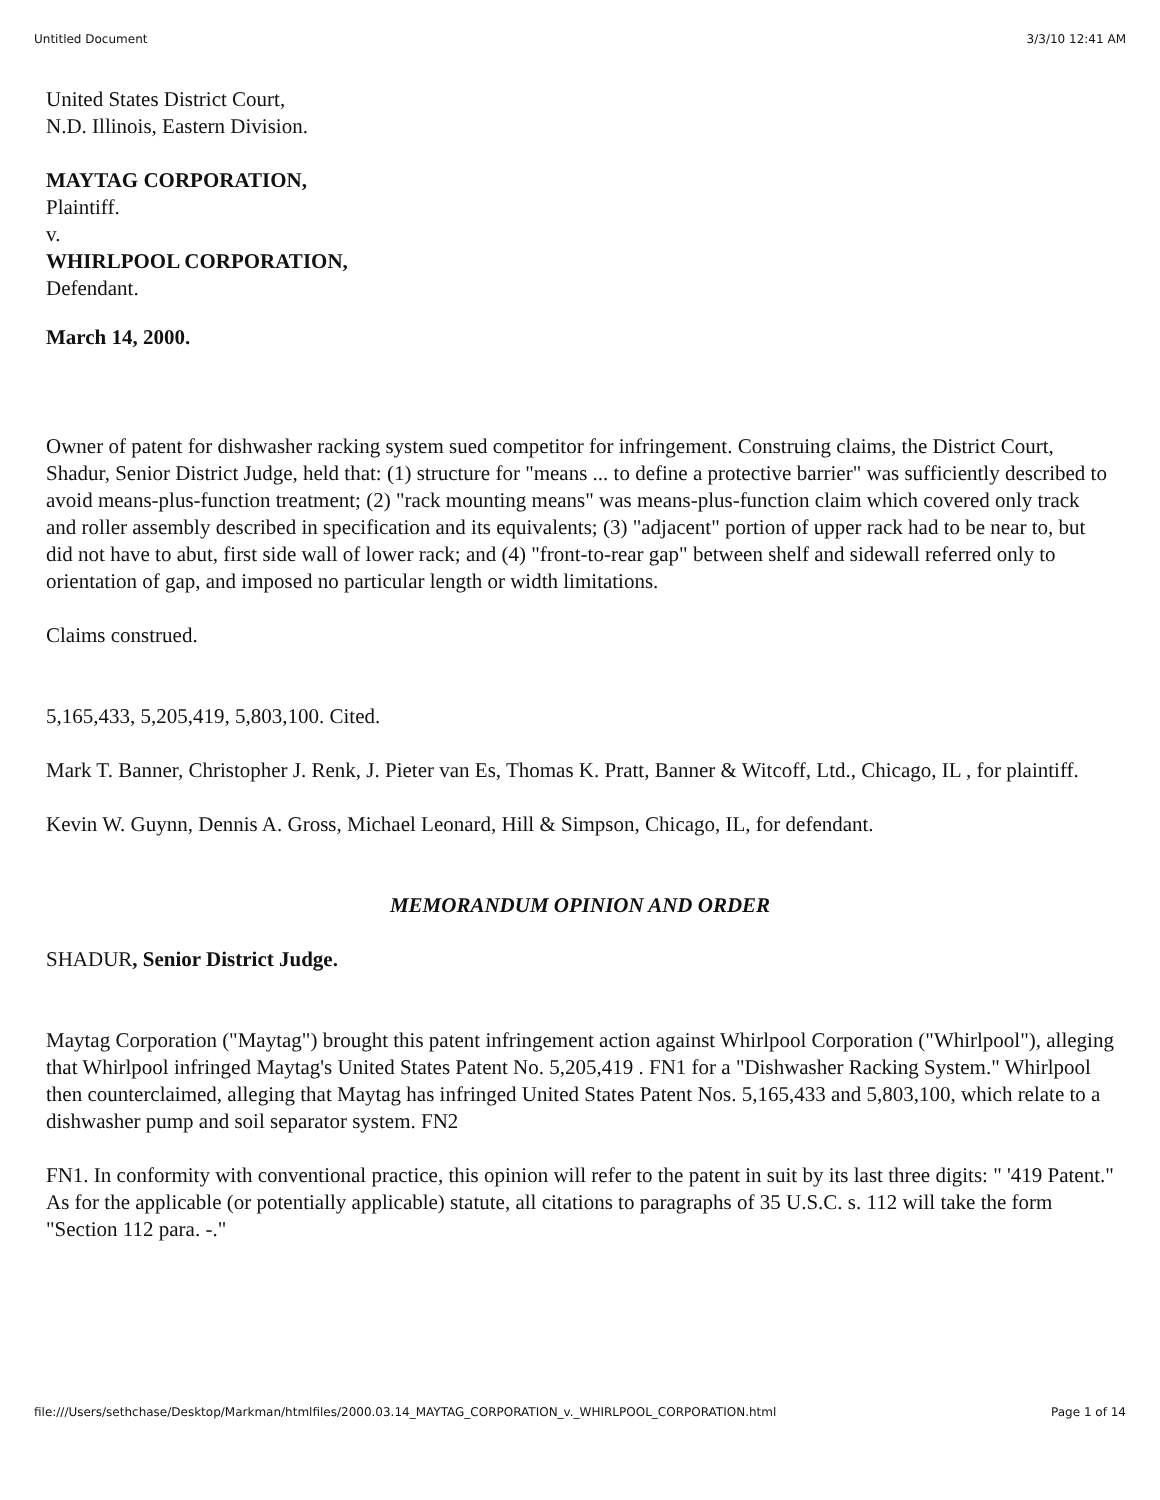Untitled Document 3/3/10 12:41 AM
United States District Court,
N.D. Illinois, Eastern Division.
MAYTAG CORPORATION,
Plaintiff.
v.
WHIRLPOOL CORPORATION,
Defendant.
March 14, 2000.
Owner of patent for dishwasher racking system sued competitor for infringement. Construing claims, the District Court, Shadur, Senior District Judge, held that: (1) structure for "means ... to define a protective barrier" was sufficiently described to avoid means-plus-function treatment; (2) "rack mounting means" was means-plus-function claim which covered only track and roller assembly described in specification and its equivalents; (3) "adjacent" portion of upper rack had to be near to, but did not have to abut, first side wall of lower rack; and (4) "front-to-rear gap" between shelf and sidewall referred only to orientation of gap, and imposed no particular length or width limitations.
Claims construed.
5,165,433, 5,205,419, 5,803,100. Cited.
Mark T. Banner, Christopher J. Renk, J. Pieter van Es, Thomas K. Pratt, Banner & Witcoff, Ltd., Chicago, IL , for plaintiff.
Kevin W. Guynn, Dennis A. Gross, Michael Leonard, Hill & Simpson, Chicago, IL, for defendant.
MEMORANDUM OPINION AND ORDER
SHADUR, Senior District Judge.
Maytag Corporation ("Maytag") brought this patent infringement action against Whirlpool Corporation ("Whirlpool"), alleging that Whirlpool infringed Maytag's United States Patent No. 5,205,419 . FN1 for a "Dishwasher Racking System." Whirlpool then counterclaimed, alleging that Maytag has infringed United States Patent Nos. 5,165,433 and 5,803,100, which relate to a dishwasher pump and soil separator system. FN2
FN1. In conformity with conventional practice, this opinion will refer to the patent in suit by its last three digits: " '419 Patent." As for the applicable (or potentially applicable) statute, all citations to paragraphs of 35 U.S.C. s. 112 will take the form "Section 112 para. -."
file:///Users/sethchase/Desktop/Markman/htmlfiles/2000.03.14_MAYTAG_CORPORATION_v._WHIRLPOOL_CORPORATION.html Page 1 of 14